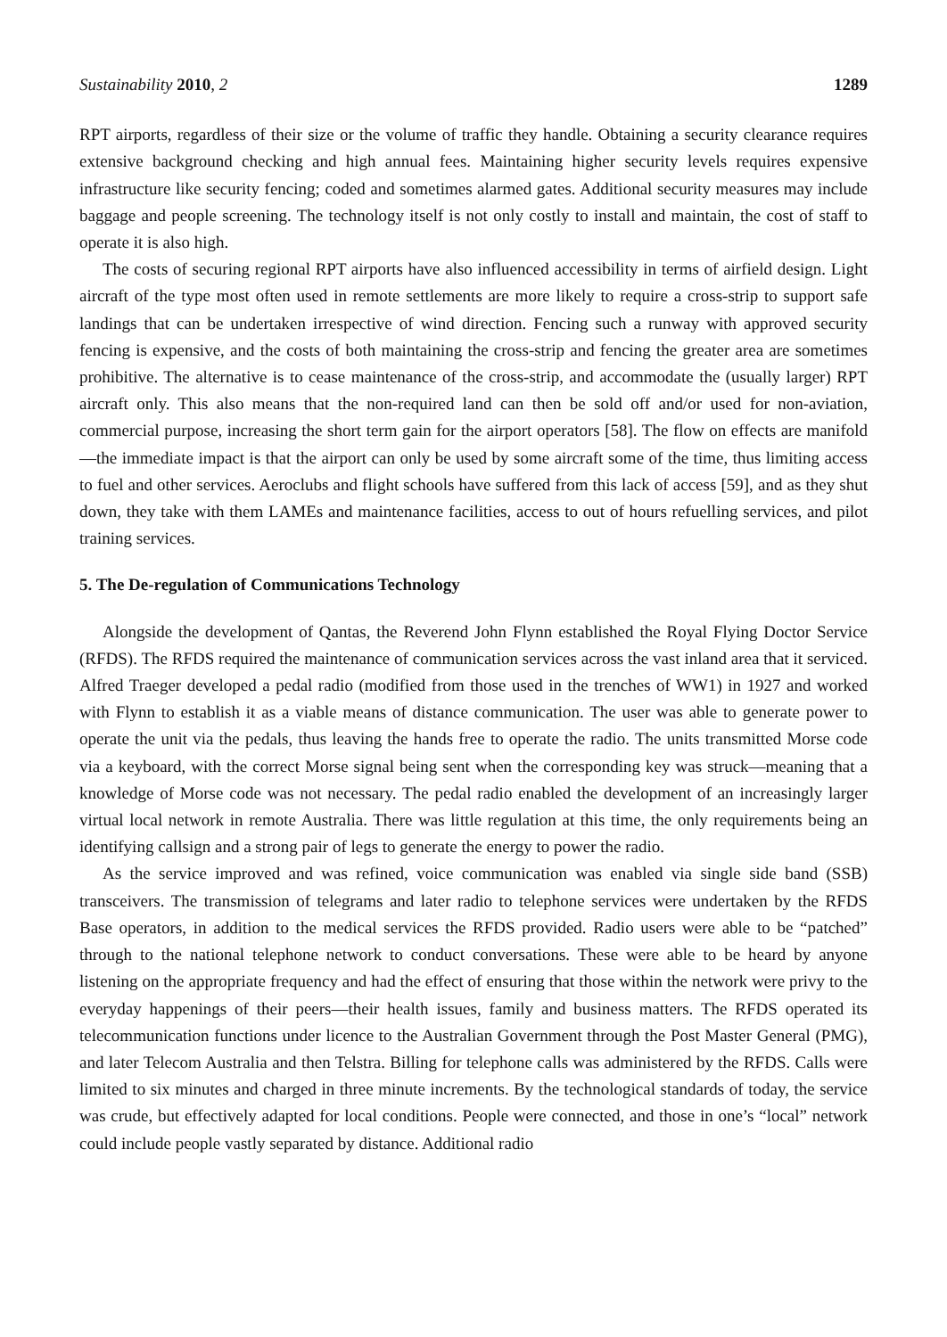Sustainability 2010, 2 1289
RPT airports, regardless of their size or the volume of traffic they handle. Obtaining a security clearance requires extensive background checking and high annual fees. Maintaining higher security levels requires expensive infrastructure like security fencing; coded and sometimes alarmed gates. Additional security measures may include baggage and people screening. The technology itself is not only costly to install and maintain, the cost of staff to operate it is also high.
The costs of securing regional RPT airports have also influenced accessibility in terms of airfield design. Light aircraft of the type most often used in remote settlements are more likely to require a cross-strip to support safe landings that can be undertaken irrespective of wind direction. Fencing such a runway with approved security fencing is expensive, and the costs of both maintaining the cross-strip and fencing the greater area are sometimes prohibitive. The alternative is to cease maintenance of the cross-strip, and accommodate the (usually larger) RPT aircraft only. This also means that the non-required land can then be sold off and/or used for non-aviation, commercial purpose, increasing the short term gain for the airport operators [58]. The flow on effects are manifold—the immediate impact is that the airport can only be used by some aircraft some of the time, thus limiting access to fuel and other services. Aeroclubs and flight schools have suffered from this lack of access [59], and as they shut down, they take with them LAMEs and maintenance facilities, access to out of hours refuelling services, and pilot training services.
5. The De-regulation of Communications Technology
Alongside the development of Qantas, the Reverend John Flynn established the Royal Flying Doctor Service (RFDS). The RFDS required the maintenance of communication services across the vast inland area that it serviced. Alfred Traeger developed a pedal radio (modified from those used in the trenches of WW1) in 1927 and worked with Flynn to establish it as a viable means of distance communication. The user was able to generate power to operate the unit via the pedals, thus leaving the hands free to operate the radio. The units transmitted Morse code via a keyboard, with the correct Morse signal being sent when the corresponding key was struck—meaning that a knowledge of Morse code was not necessary. The pedal radio enabled the development of an increasingly larger virtual local network in remote Australia. There was little regulation at this time, the only requirements being an identifying callsign and a strong pair of legs to generate the energy to power the radio.
As the service improved and was refined, voice communication was enabled via single side band (SSB) transceivers. The transmission of telegrams and later radio to telephone services were undertaken by the RFDS Base operators, in addition to the medical services the RFDS provided. Radio users were able to be “patched” through to the national telephone network to conduct conversations. These were able to be heard by anyone listening on the appropriate frequency and had the effect of ensuring that those within the network were privy to the everyday happenings of their peers—their health issues, family and business matters. The RFDS operated its telecommunication functions under licence to the Australian Government through the Post Master General (PMG), and later Telecom Australia and then Telstra. Billing for telephone calls was administered by the RFDS. Calls were limited to six minutes and charged in three minute increments. By the technological standards of today, the service was crude, but effectively adapted for local conditions. People were connected, and those in one’s “local” network could include people vastly separated by distance. Additional radio